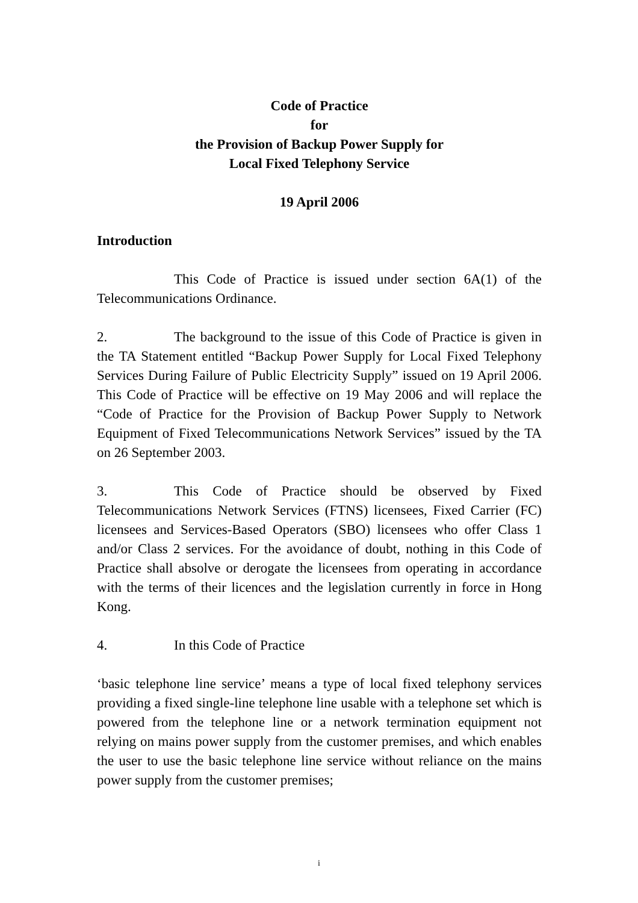Code of Practice
for
the Provision of Backup Power Supply for
Local Fixed Telephony Service
19 April 2006
Introduction
This Code of Practice is issued under section 6A(1) of the Telecommunications Ordinance.
2. The background to the issue of this Code of Practice is given in the TA Statement entitled “Backup Power Supply for Local Fixed Telephony Services During Failure of Public Electricity Supply” issued on 19 April 2006. This Code of Practice will be effective on 19 May 2006 and will replace the “Code of Practice for the Provision of Backup Power Supply to Network Equipment of Fixed Telecommunications Network Services” issued by the TA on 26 September 2003.
3. This Code of Practice should be observed by Fixed Telecommunications Network Services (FTNS) licensees, Fixed Carrier (FC) licensees and Services-Based Operators (SBO) licensees who offer Class 1 and/or Class 2 services. For the avoidance of doubt, nothing in this Code of Practice shall absolve or derogate the licensees from operating in accordance with the terms of their licences and the legislation currently in force in Hong Kong.
4. In this Code of Practice
‘basic telephone line service’ means a type of local fixed telephony services providing a fixed single-line telephone line usable with a telephone set which is powered from the telephone line or a network termination equipment not relying on mains power supply from the customer premises, and which enables the user to use the basic telephone line service without reliance on the mains power supply from the customer premises;
i